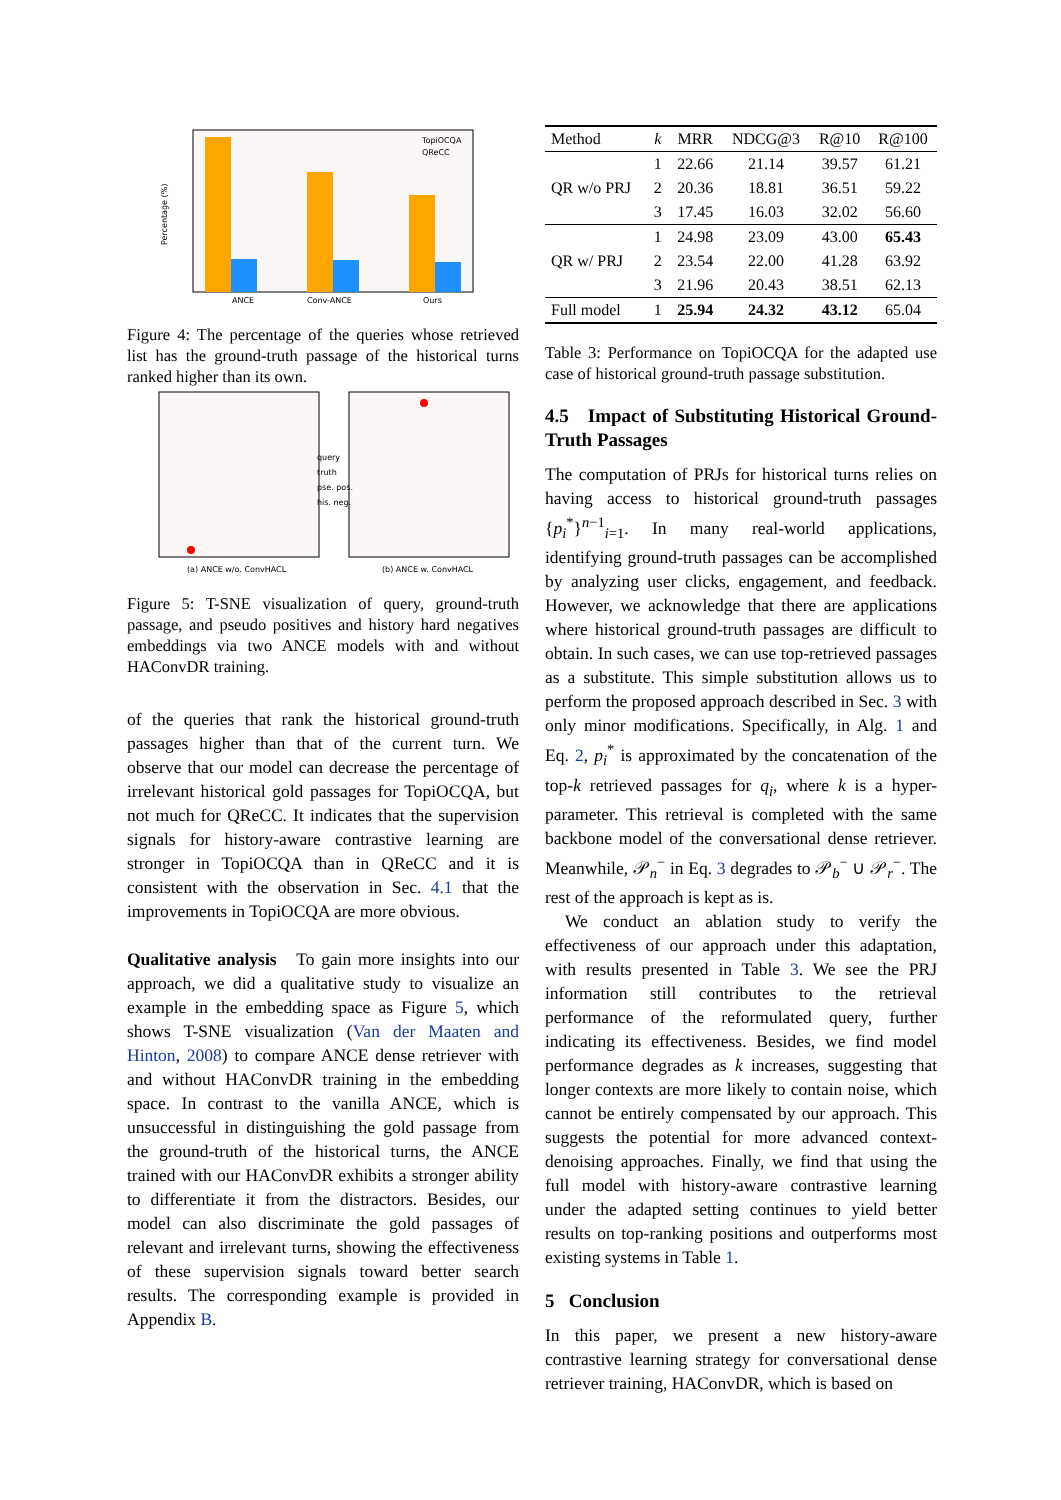ANCE
Conv-ANCE
Ours
TopiOCQA
QReCC
Percentage (%)
Figure 4: The percentage of the queries whose retrieved list has the ground-truth passage of the historical turns ranked higher than its own.
query
truth
pse. pos.
his. neg.
(a) ANCE w/o. ConvHACL
(b) ANCE w. ConvHACL
Figure 5: T-SNE visualization of query, ground-truth passage, and pseudo positives and history hard negatives embeddings via two ANCE models with and without HAConvDR training.
of the queries that rank the historical ground-truth passages higher than that of the current turn. We observe that our model can decrease the percentage of irrelevant historical gold passages for TopiOCQA, but not much for QReCC. It indicates that the supervision signals for history-aware contrastive learning are stronger in TopiOCQA than in QReCC and it is consistent with the observation in Sec. 4.1 that the improvements in TopiOCQA are more obvious.
Qualitative analysis To gain more insights into our approach, we did a qualitative study to visualize an example in the embedding space as Figure 5, which shows T-SNE visualization (Van der Maaten and Hinton, 2008) to compare ANCE dense retriever with and without HAConvDR training in the embedding space. In contrast to the vanilla ANCE, which is unsuccessful in distinguishing the gold passage from the ground-truth of the historical turns, the ANCE trained with our HAConvDR exhibits a stronger ability to differentiate it from the distractors. Besides, our model can also discriminate the gold passages of relevant and irrelevant turns, showing the effectiveness of these supervision signals toward better search results. The corresponding example is provided in Appendix B.
| Method | k | MRR | NDCG@3 | R@10 | R@100 |
| --- | --- | --- | --- | --- | --- |
| QR w/o PRJ | 1 | 22.66 | 21.14 | 39.57 | 61.21 |
| | 2 | 20.36 | 18.81 | 36.51 | 59.22 |
| | 3 | 17.45 | 16.03 | 32.02 | 56.60 |
| QR w/ PRJ | 1 | 24.98 | 23.09 | 43.00 | 65.43 |
| | 2 | 23.54 | 22.00 | 41.28 | 63.92 |
| | 3 | 21.96 | 20.43 | 38.51 | 62.13 |
| Full model | 1 | 25.94 | 24.32 | 43.12 | 65.04 |
Table 3: Performance on TopiOCQA for the adapted use case of historical ground-truth passage substitution.
4.5 Impact of Substituting Historical Ground-Truth Passages
The computation of PRJs for historical turns relies on having access to historical ground-truth passages {p<sub>i</sub><sup>*</sup>}<sup>n−1</sup><sub>i=1</sub>. In many real-world applications, identifying ground-truth passages can be accomplished by analyzing user clicks, engagement, and feedback. However, we acknowledge that there are applications where historical ground-truth passages are difficult to obtain. In such cases, we can use top-retrieved passages as a substitute. This simple substitution allows us to perform the proposed approach described in Sec. 3 with only minor modifications. Specifically, in Alg. 1 and Eq. 2, p<sub>i</sub><sup>*</sup> is approximated by the concatenation of the top-k retrieved passages for q<sub>i</sub>, where k is a hyper-parameter. This retrieval is completed with the same backbone model of the conversational dense retriever. Meanwhile, 𝒫<sub>n</sub><sup>−</sup> in Eq. 3 degrades to 𝒫<sub>b</sub><sup>−</sup> ∪ 𝒫<sub>r</sub><sup>−</sup>. The rest of the approach is kept as is.
We conduct an ablation study to verify the effectiveness of our approach under this adaptation, with results presented in Table 3. We see the PRJ information still contributes to the retrieval performance of the reformulated query, further indicating its effectiveness. Besides, we find model performance degrades as k increases, suggesting that longer contexts are more likely to contain noise, which cannot be entirely compensated by our approach. This suggests the potential for more advanced context-denoising approaches. Finally, we find that using the full model with history-aware contrastive learning under the adapted setting continues to yield better results on top-ranking positions and outperforms most existing systems in Table 1.
5 Conclusion
In this paper, we present a new history-aware contrastive learning strategy for conversational dense retriever training, HAConvDR, which is based on